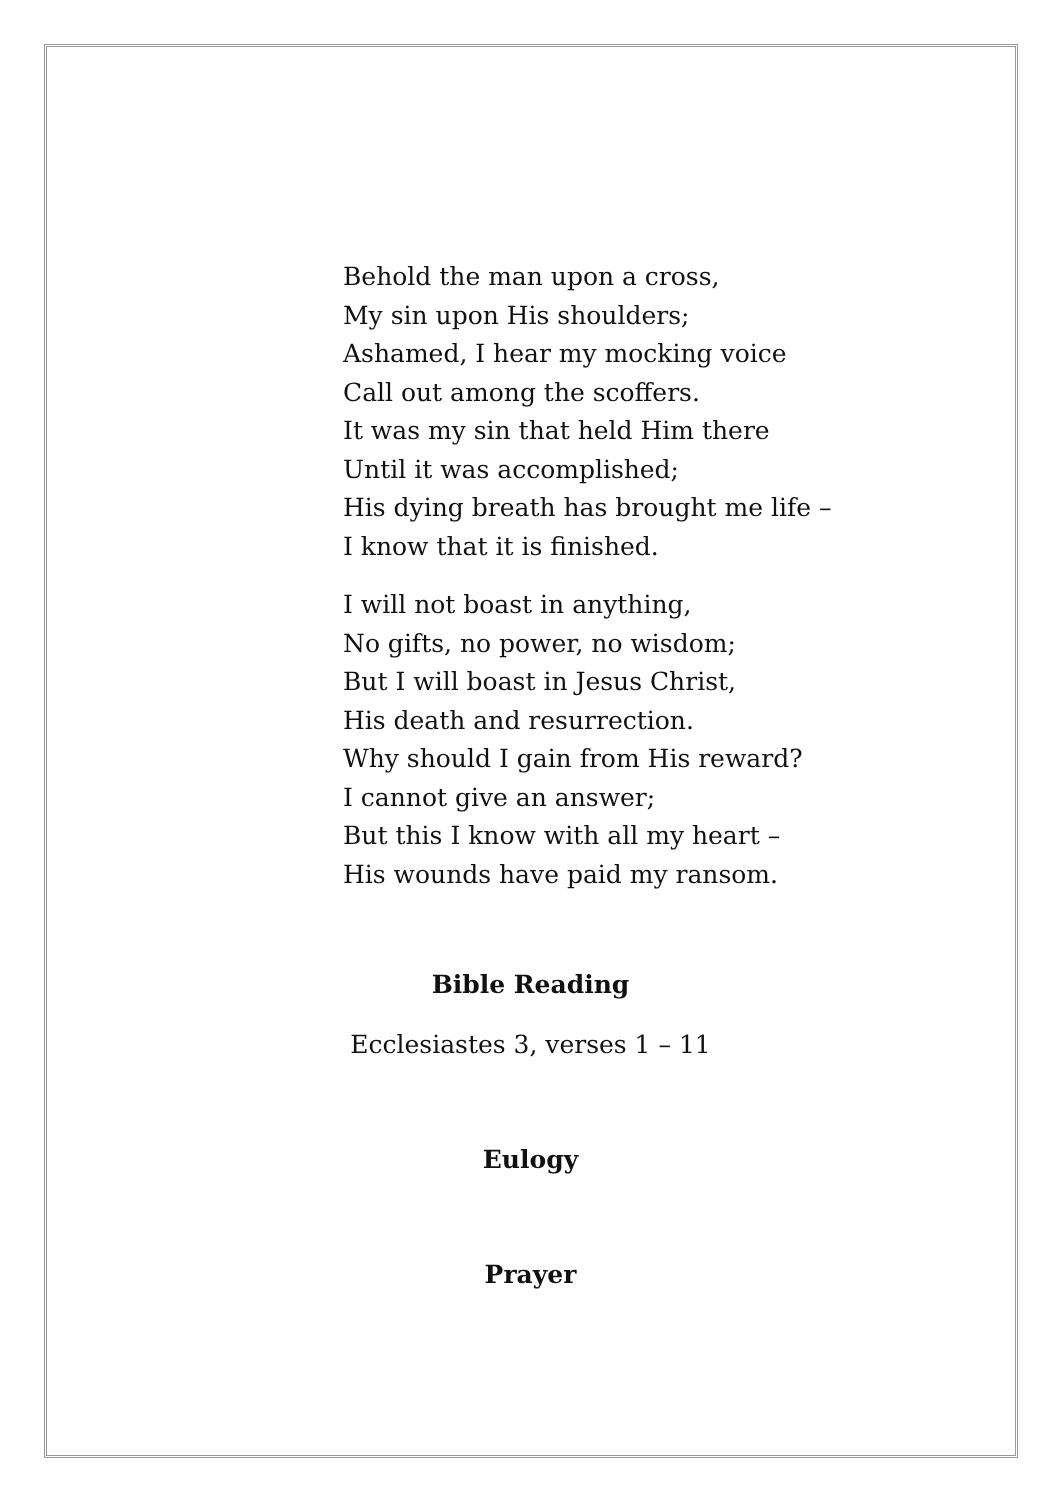Behold the man upon a cross,
My sin upon His shoulders;
Ashamed, I hear my mocking voice
Call out among the scoffers.
It was my sin that held Him there
Until it was accomplished;
His dying breath has brought me life –
I know that it is finished.
I will not boast in anything,
No gifts, no power, no wisdom;
But I will boast in Jesus Christ,
His death and resurrection.
Why should I gain from His reward?
I cannot give an answer;
But this I know with all my heart –
His wounds have paid my ransom.
Bible Reading
Ecclesiastes 3, verses 1 – 11
Eulogy
Prayer